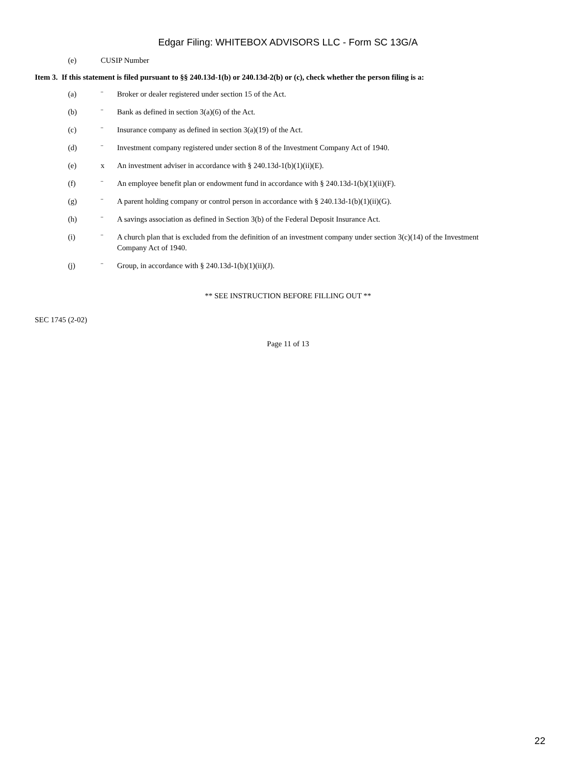Edgar Filing: WHITEBOX ADVISORS LLC - Form SC 13G/A
(e) CUSIP Number
Item 3. If this statement is filed pursuant to §§ 240.13d-1(b) or 240.13d-2(b) or (c), check whether the person filing is a:
(a) ¨ Broker or dealer registered under section 15 of the Act.
(b) ¨ Bank as defined in section 3(a)(6) of the Act.
(c) ¨ Insurance company as defined in section 3(a)(19) of the Act.
(d) ¨ Investment company registered under section 8 of the Investment Company Act of 1940.
(e) x An investment adviser in accordance with § 240.13d-1(b)(1)(ii)(E).
(f) ¨ An employee benefit plan or endowment fund in accordance with § 240.13d-1(b)(1)(ii)(F).
(g) ¨ A parent holding company or control person in accordance with § 240.13d-1(b)(1)(ii)(G).
(h) ¨ A savings association as defined in Section 3(b) of the Federal Deposit Insurance Act.
(i) ¨ A church plan that is excluded from the definition of an investment company under section 3(c)(14) of the Investment Company Act of 1940.
(j) ¨ Group, in accordance with § 240.13d-1(b)(1)(ii)(J).
** SEE INSTRUCTION BEFORE FILLING OUT **
SEC 1745 (2-02)
Page 11 of 13
22